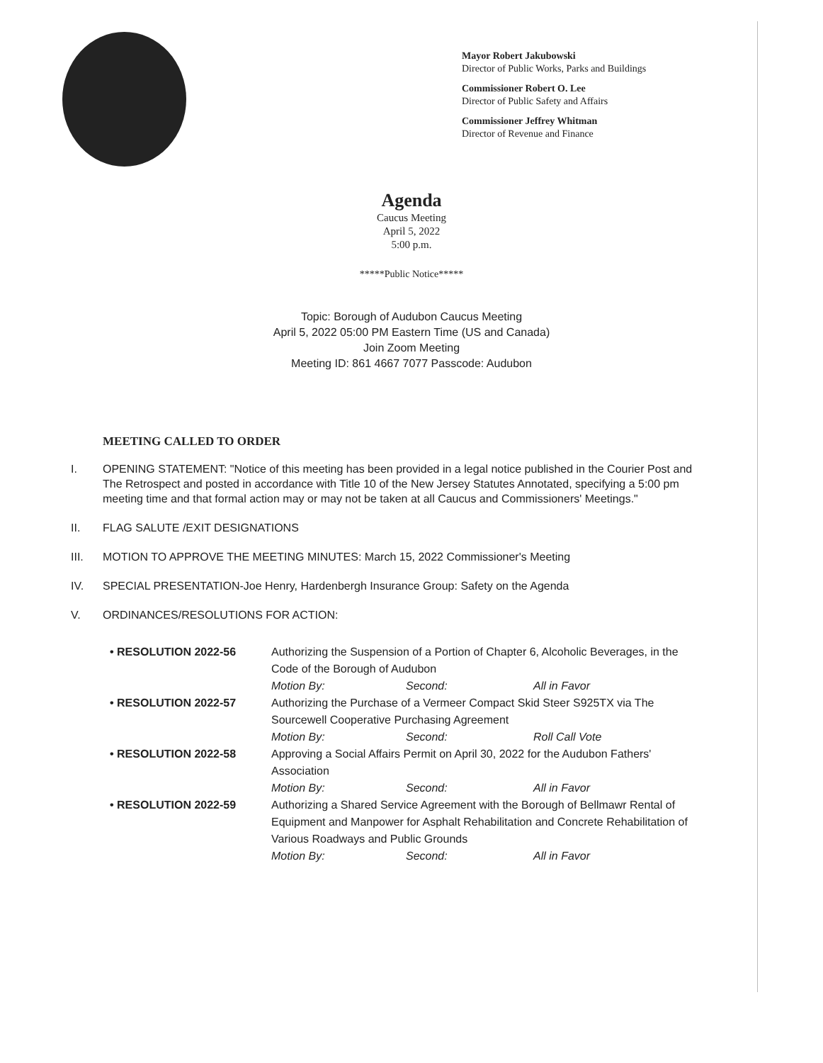Mayor Robert Jakubowski
Director of Public Works, Parks and Buildings
Commissioner Robert O. Lee
Director of Public Safety and Affairs
Commissioner Jeffrey Whitman
Director of Revenue and Finance
Agenda
Caucus Meeting
April 5, 2022
5:00 p.m.
*****Public Notice*****
Topic: Borough of Audubon Caucus Meeting
April 5, 2022 05:00 PM Eastern Time (US and Canada)
Join Zoom Meeting
Meeting ID: 861 4667 7077 Passcode: Audubon
MEETING CALLED TO ORDER
I. OPENING STATEMENT: "Notice of this meeting has been provided in a legal notice published in the Courier Post and The Retrospect and posted in accordance with Title 10 of the New Jersey Statutes Annotated, specifying a 5:00 pm meeting time and that formal action may or may not be taken at all Caucus and Commissioners' Meetings."
II. FLAG SALUTE /EXIT DESIGNATIONS
III. MOTION TO APPROVE THE MEETING MINUTES: March 15, 2022 Commissioner's Meeting
IV. SPECIAL PRESENTATION-Joe Henry, Hardenbergh Insurance Group: Safety on the Agenda
V. ORDINANCES/RESOLUTIONS FOR ACTION:
| • RESOLUTION 2022-56 | Authorizing the Suspension of a Portion of Chapter 6, Alcoholic Beverages, in the Code of the Borough of Audubon | | |
| | Motion By: | Second: | All in Favor |
| • RESOLUTION 2022-57 | Authorizing the Purchase of a Vermeer Compact Skid Steer S925TX via The Sourcewell Cooperative Purchasing Agreement | | |
| | Motion By: | Second: | Roll Call Vote |
| • RESOLUTION 2022-58 | Approving a Social Affairs Permit on April 30, 2022 for the Audubon Fathers' Association | | |
| | Motion By: | Second: | All in Favor |
| • RESOLUTION 2022-59 | Authorizing a Shared Service Agreement with the Borough of Bellmawr Rental of Equipment and Manpower for Asphalt Rehabilitation and Concrete Rehabilitation of Various Roadways and Public Grounds | | |
| | Motion By: | Second: | All in Favor |